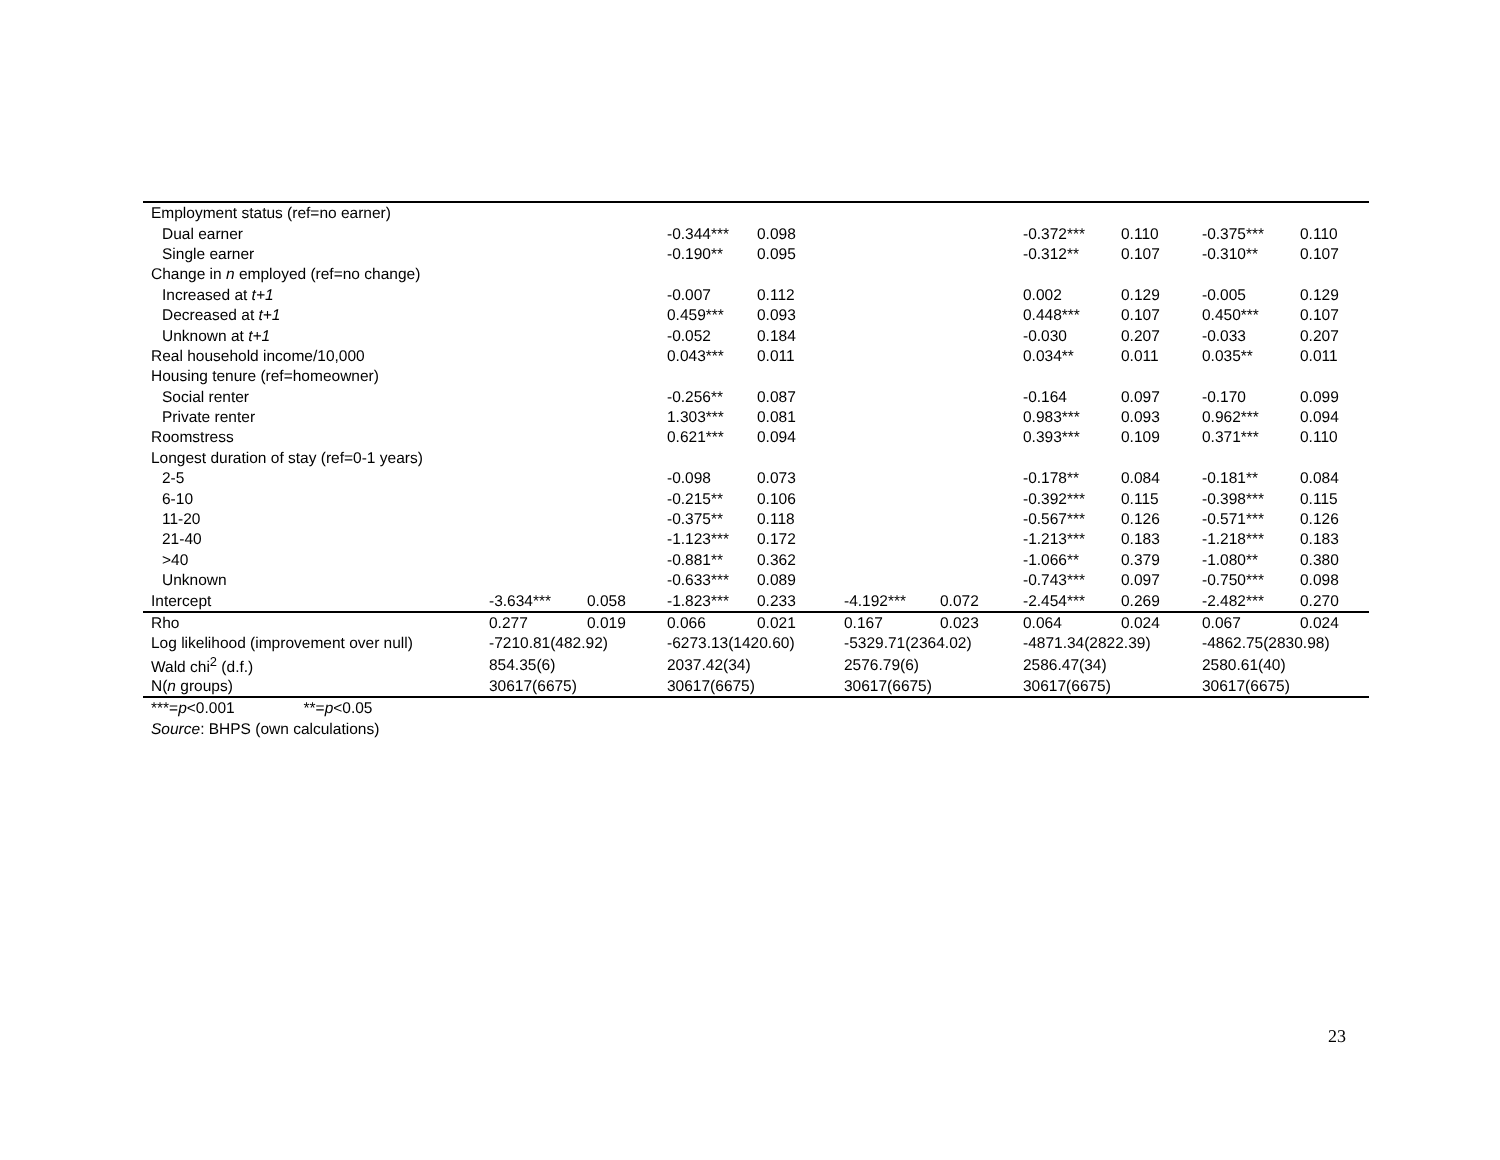| Employment status (ref=no earner) | | | | | | | | | | |
| Dual earner | | | -0.344*** | 0.098 | | | -0.372*** | 0.110 | -0.375*** | 0.110 |
| Single earner | | | -0.190** | 0.095 | | | -0.312** | 0.107 | -0.310** | 0.107 |
| Change in n employed (ref=no change) | | | | | | | | | | |
| Increased at t+1 | | | -0.007 | 0.112 | | | 0.002 | 0.129 | -0.005 | 0.129 |
| Decreased at t+1 | | | 0.459*** | 0.093 | | | 0.448*** | 0.107 | 0.450*** | 0.107 |
| Unknown at t+1 | | | -0.052 | 0.184 | | | -0.030 | 0.207 | -0.033 | 0.207 |
| Real household income/10,000 | | | 0.043*** | 0.011 | | | 0.034** | 0.011 | 0.035** | 0.011 |
| Housing tenure (ref=homeowner) | | | | | | | | | | |
| Social renter | | | -0.256** | 0.087 | | | -0.164 | 0.097 | -0.170 | 0.099 |
| Private renter | | | 1.303*** | 0.081 | | | 0.983*** | 0.093 | 0.962*** | 0.094 |
| Roomstress | | | 0.621*** | 0.094 | | | 0.393*** | 0.109 | 0.371*** | 0.110 |
| Longest duration of stay (ref=0-1 years) | | | | | | | | | | |
| 2-5 | | | -0.098 | 0.073 | | | -0.178** | 0.084 | -0.181** | 0.084 |
| 6-10 | | | -0.215** | 0.106 | | | -0.392*** | 0.115 | -0.398*** | 0.115 |
| 11-20 | | | -0.375** | 0.118 | | | -0.567*** | 0.126 | -0.571*** | 0.126 |
| 21-40 | | | -1.123*** | 0.172 | | | -1.213*** | 0.183 | -1.218*** | 0.183 |
| >40 | | | -0.881** | 0.362 | | | -1.066** | 0.379 | -1.080** | 0.380 |
| Unknown | | | -0.633*** | 0.089 | | | -0.743*** | 0.097 | -0.750*** | 0.098 |
| Intercept | -3.634*** | 0.058 | -1.823*** | 0.233 | -4.192*** | 0.072 | -2.454*** | 0.269 | -2.482*** | 0.270 |
| Rho | 0.277 | 0.019 | 0.066 | 0.021 | 0.167 | 0.023 | 0.064 | 0.024 | 0.067 | 0.024 |
| Log likelihood (improvement over null) | -7210.81(482.92) | | -6273.13(1420.60) | | -5329.71(2364.02) | | -4871.34(2822.39) | | -4862.75(2830.98) | |
| Wald chi<sup>2</sup> (d.f.) | 854.35(6) | | 2037.42(34) | | 2576.79(6) | | 2586.47(34) | | 2580.61(40) | |
| N( n groups) | 30617(6675) | | 30617(6675) | | 30617(6675) | | 30617(6675) | | 30617(6675) | |
| ***= p <0.001 **= p <0.05 | | | | | | | | | | |
| Source : BHPS (own calculations) | | | | | | | | | | |
23